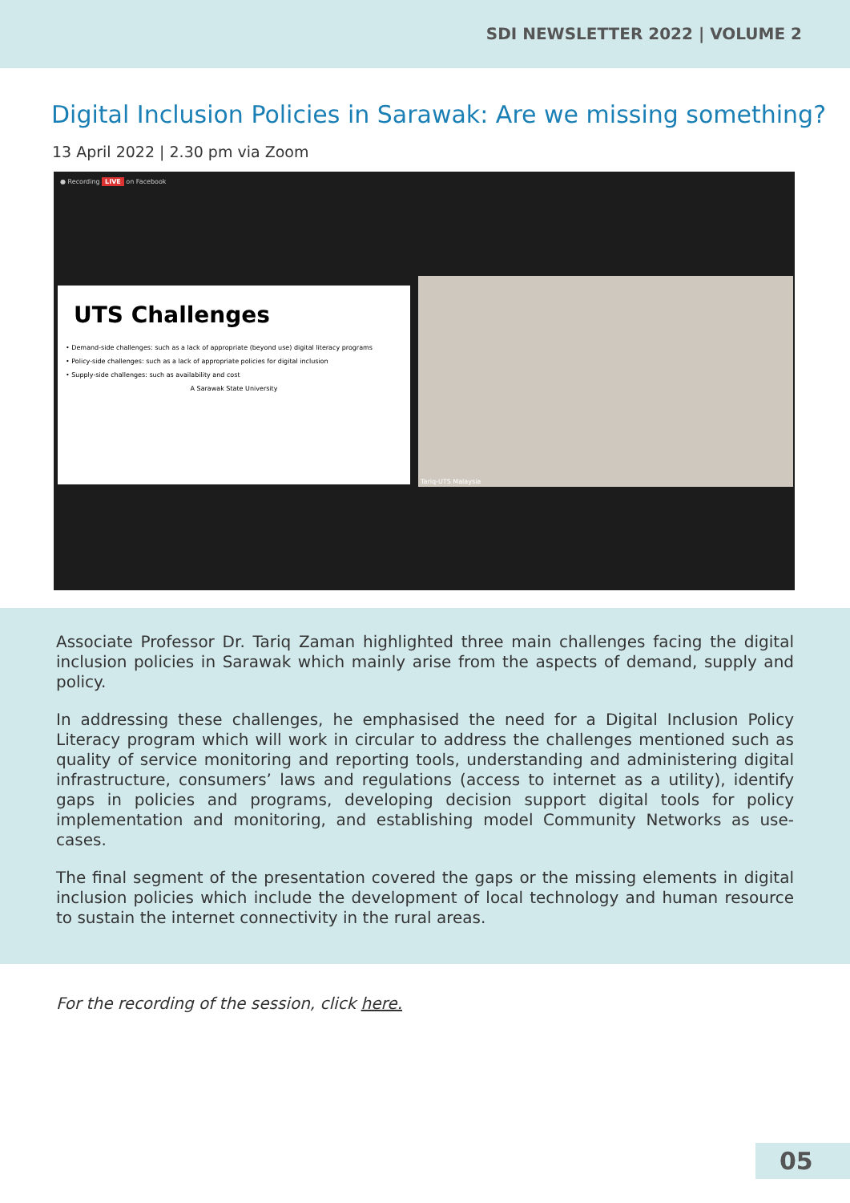SDI NEWSLETTER 2022 | VOLUME 2
Digital Inclusion Policies in Sarawak: Are we missing something?
13 April 2022 | 2.30 pm via Zoom
● Recording LIVE on Facebook
UTS Challenges
• Demand-side challenges: such as a lack of appropriate (beyond use) digital literacy programs
• Policy-side challenges: such as a lack of appropriate policies for digital inclusion
• Supply-side challenges: such as availability and cost
A Sarawak State University
Tariq-UTS Malaysia
Associate Professor Dr. Tariq Zaman highlighted three main challenges facing the digital inclusion policies in Sarawak which mainly arise from the aspects of demand, supply and policy.
In addressing these challenges, he emphasised the need for a Digital Inclusion Policy Literacy program which will work in circular to address the challenges mentioned such as quality of service monitoring and reporting tools, understanding and administering digital infrastructure, consumers’ laws and regulations (access to internet as a utility), identify gaps in policies and programs, developing decision support digital tools for policy implementation and monitoring, and establishing model Community Networks as use-cases.
The final segment of the presentation covered the gaps or the missing elements in digital inclusion policies which include the development of local technology and human resource to sustain the internet connectivity in the rural areas.
For the recording of the session, click here.
05